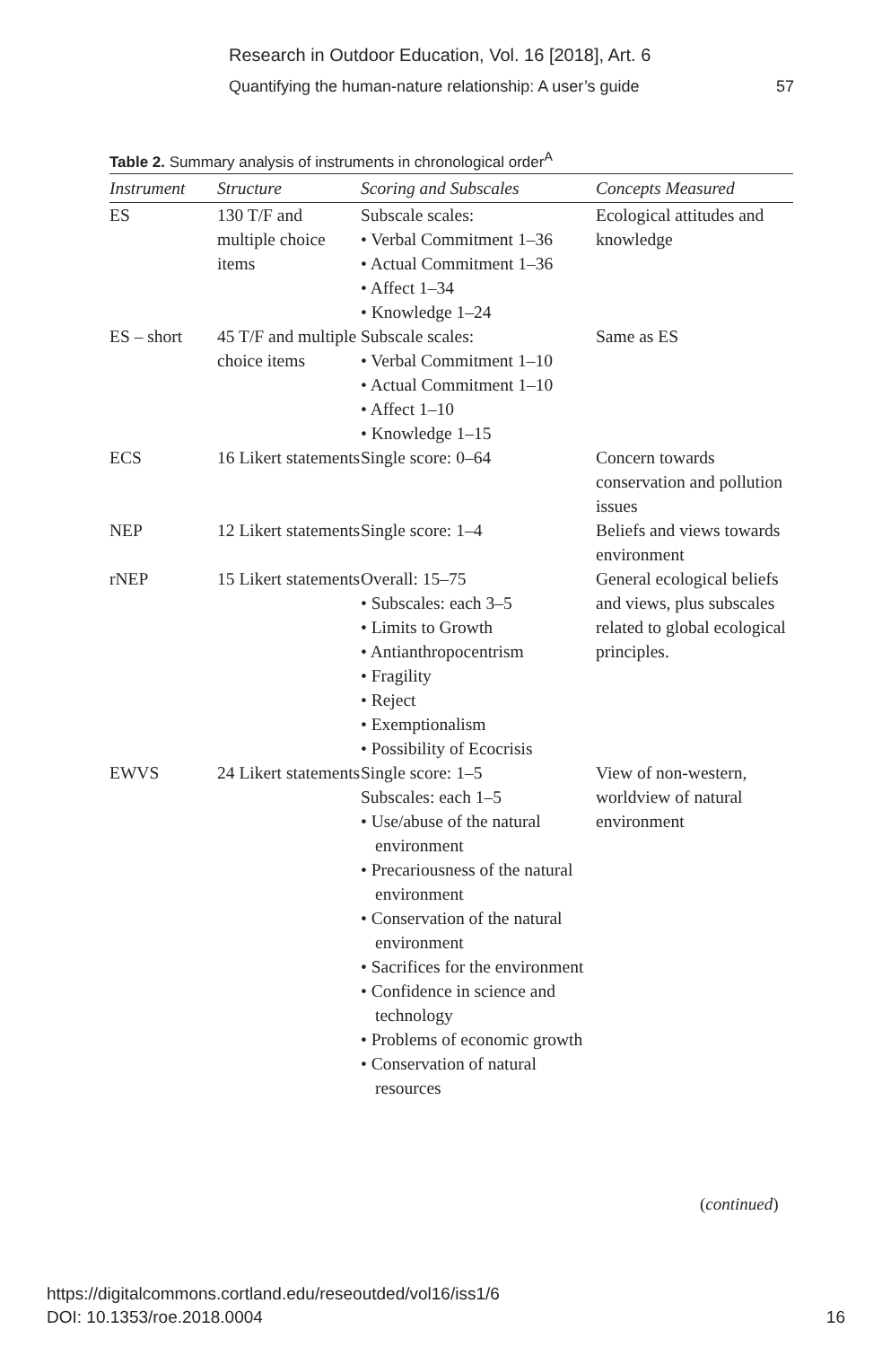Research in Outdoor Education, Vol. 16 [2018], Art. 6
Quantifying the human-nature relationship: A user’s guide 57
Table 2. Summary analysis of instruments in chronological order<sup>A</sup>
| Instrument | Structure | Scoring and Subscales | Concepts Measured |
| --- | --- | --- | --- |
| ES | 130 T/F and multiple choice items | Subscale scales: • Verbal Commitment 1–36 • Actual Commitment 1–36 • Affect 1–34 • Knowledge 1–24 | Ecological attitudes and knowledge |
| ES – short | 45 T/F and multiple choice items | Subscale scales: • Verbal Commitment 1–10 • Actual Commitment 1–10 • Affect 1–10 • Knowledge 1–15 | Same as ES |
| ECS | 16 Likert statements | Single score: 0–64 | Concern towards conservation and pollution issues |
| NEP | 12 Likert statements | Single score: 1–4 | Beliefs and views towards environment |
| rNEP | 15 Likert statements | Overall: 15–75 • Subscales: each 3–5 • Limits to Growth • Antianthropocentrism • Fragility • Reject • Exemptionalism • Possibility of Ecocrisis | General ecological beliefs and views, plus subscales related to global ecological principles. |
| EWVS | 24 Likert statements | Single score: 1–5 Subscales: each 1–5 • Use/abuse of the natural environment • Precariousness of the natural environment • Conservation of the natural environment • Sacrifices for the environment • Confidence in science and technology • Problems of economic growth • Conservation of natural resources | View of non-western, worldview of natural environment |
(continued)
https://digitalcommons.cortland.edu/reseoutded/vol16/iss1/6
DOI: 10.1353/roe.2018.0004
16